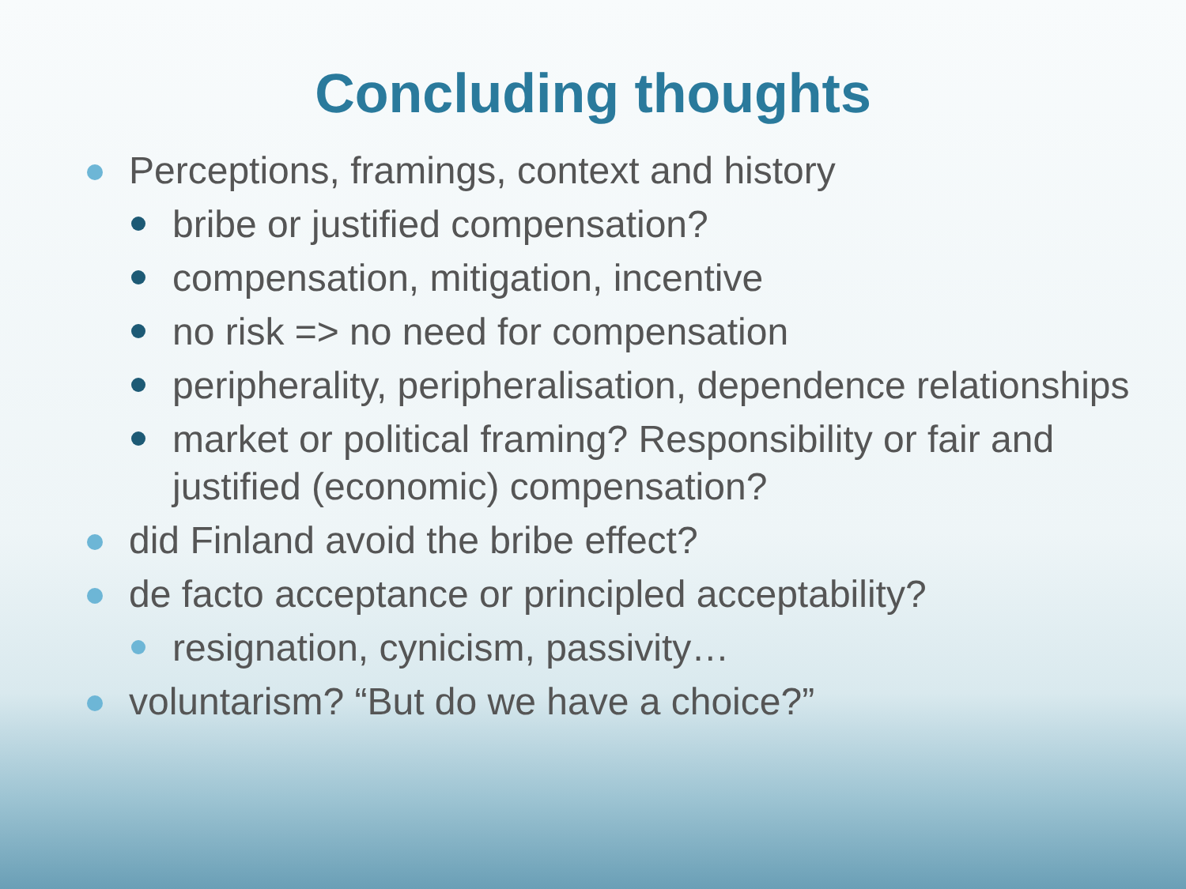Concluding thoughts
Perceptions, framings, context and history
bribe or justified compensation?
compensation, mitigation, incentive
no risk => no need for compensation
peripherality, peripheralisation, dependence relationships
market or political framing? Responsibility or fair and justified (economic) compensation?
did Finland avoid the bribe effect?
de facto acceptance or principled acceptability?
resignation, cynicism, passivity…
voluntarism? “But do we have a choice?”